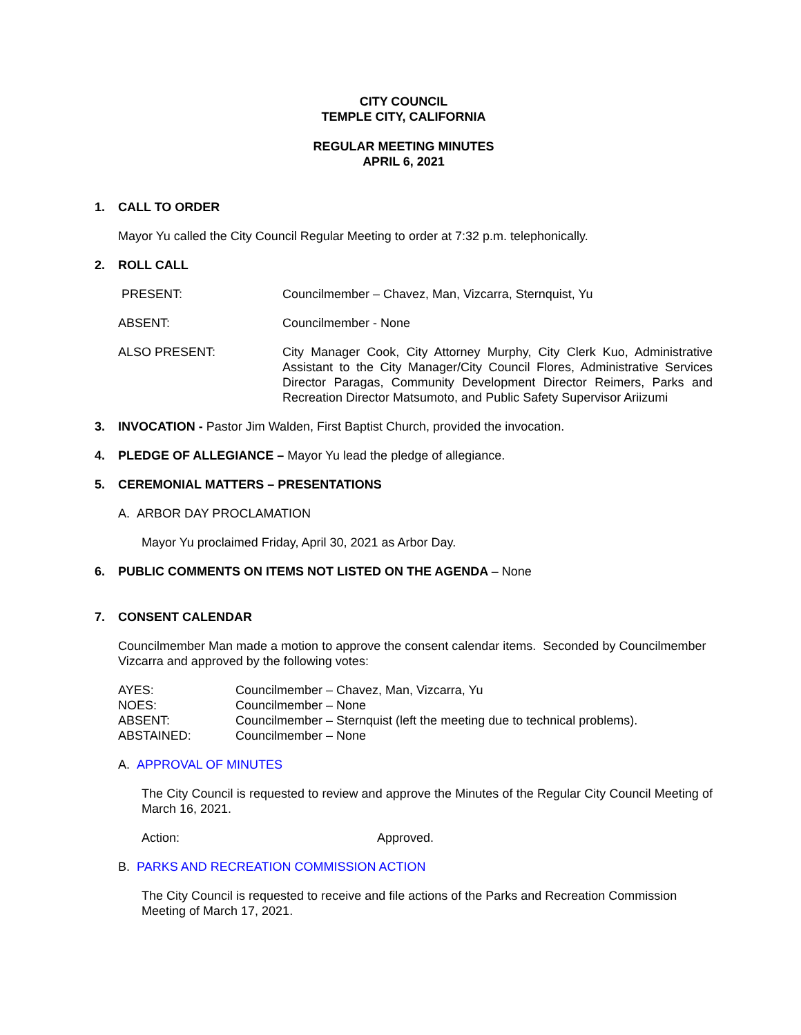CITY COUNCIL
TEMPLE CITY, CALIFORNIA
REGULAR MEETING MINUTES
APRIL 6, 2021
1. CALL TO ORDER
Mayor Yu called the City Council Regular Meeting to order at 7:32 p.m. telephonically.
2. ROLL CALL
PRESENT: Councilmember – Chavez, Man, Vizcarra, Sternquist, Yu
ABSENT: Councilmember - None
ALSO PRESENT: City Manager Cook, City Attorney Murphy, City Clerk Kuo, Administrative Assistant to the City Manager/City Council Flores, Administrative Services Director Paragas, Community Development Director Reimers, Parks and Recreation Director Matsumoto, and Public Safety Supervisor Ariizumi
3. INVOCATION - Pastor Jim Walden, First Baptist Church, provided the invocation.
4. PLEDGE OF ALLEGIANCE – Mayor Yu lead the pledge of allegiance.
5. CEREMONIAL MATTERS – PRESENTATIONS
A. ARBOR DAY PROCLAMATION
Mayor Yu proclaimed Friday, April 30, 2021 as Arbor Day.
6. PUBLIC COMMENTS ON ITEMS NOT LISTED ON THE AGENDA – None
7. CONSENT CALENDAR
Councilmember Man made a motion to approve the consent calendar items. Seconded by Councilmember Vizcarra and approved by the following votes:
| AYES: | Councilmember – Chavez, Man, Vizcarra, Yu |
| NOES: | Councilmember – None |
| ABSENT: | Councilmember – Sternquist (left the meeting due to technical problems). |
| ABSTAINED: | Councilmember – None |
A. APPROVAL OF MINUTES
The City Council is requested to review and approve the Minutes of the Regular City Council Meeting of March 16, 2021.
Action: Approved.
B. PARKS AND RECREATION COMMISSION ACTION
The City Council is requested to receive and file actions of the Parks and Recreation Commission Meeting of March 17, 2021.